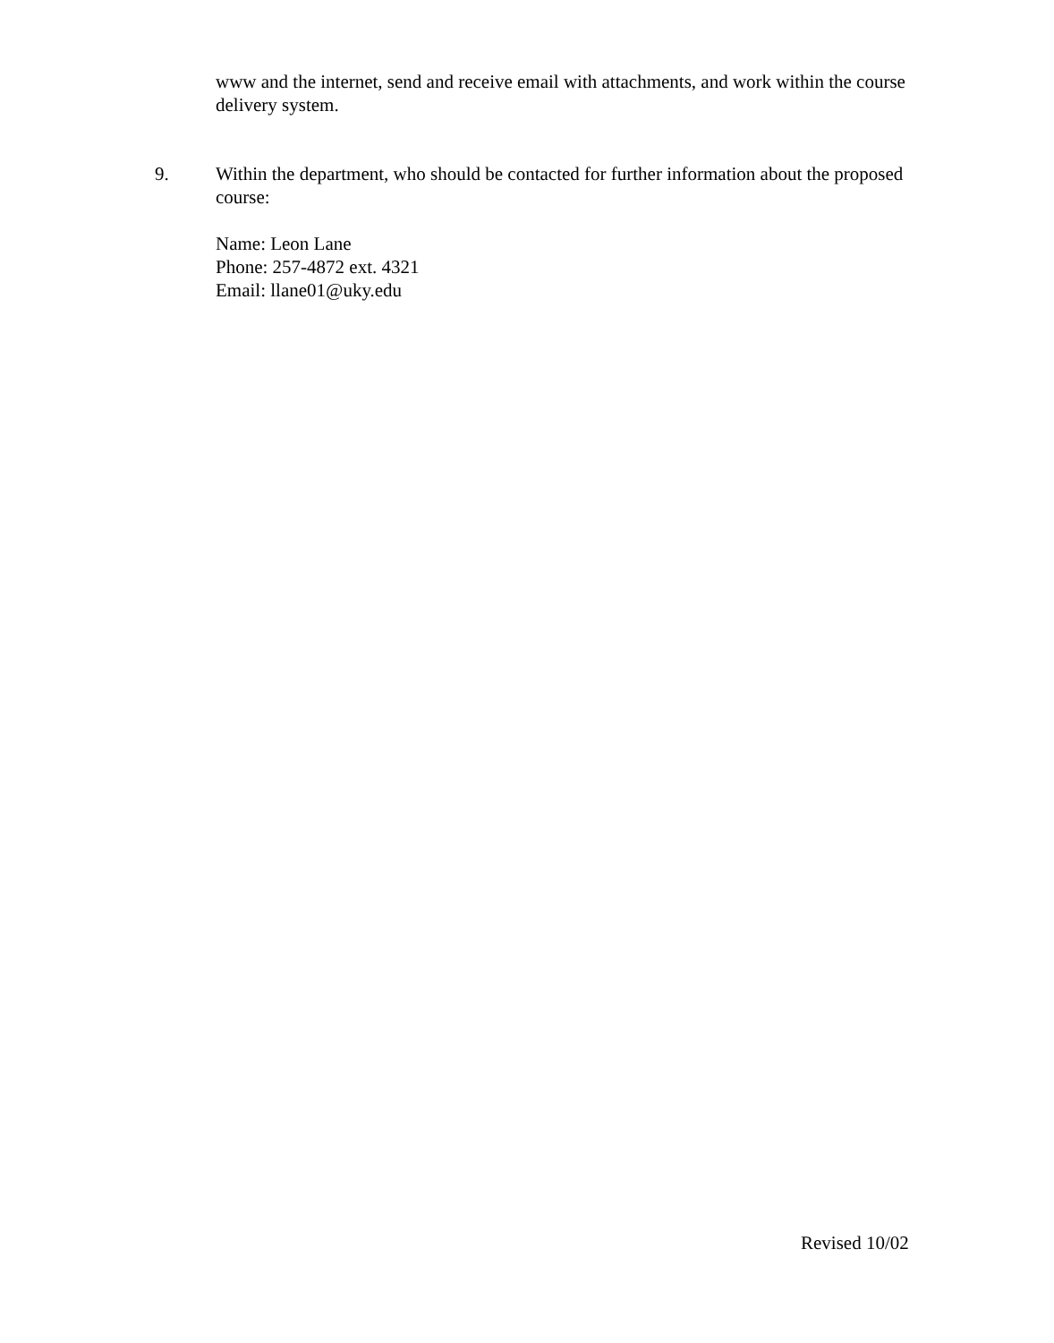www and the internet, send and receive email with attachments, and work within the course delivery system.
9. Within the department, who should be contacted for further information about the proposed course:
Name: Leon Lane
Phone: 257-4872 ext. 4321
Email: llane01@uky.edu
Revised 10/02